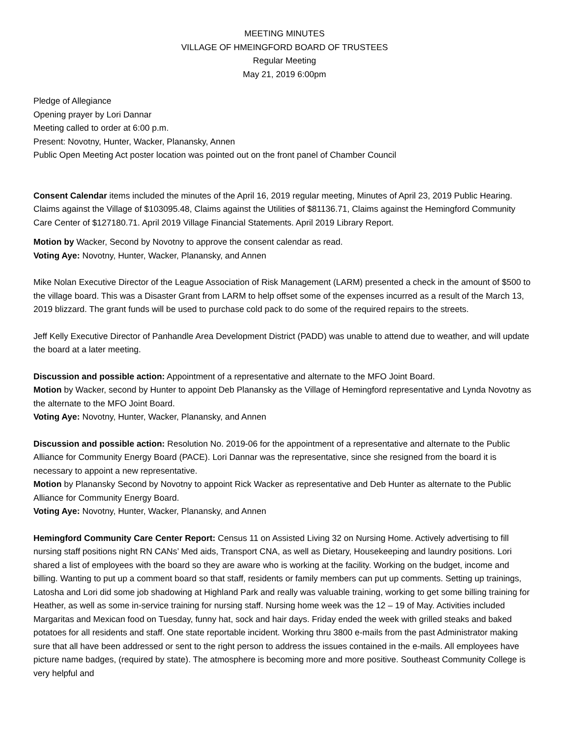MEETING MINUTES
VILLAGE OF HMEINGFORD BOARD OF TRUSTEES
Regular Meeting
May 21, 2019 6:00pm
Pledge of Allegiance
Opening prayer by Lori Dannar
Meeting called to order at 6:00 p.m.
Present: Novotny, Hunter, Wacker, Planansky, Annen
Public Open Meeting Act poster location was pointed out on the front panel of Chamber Council
Consent Calendar items included the minutes of the April 16, 2019 regular meeting, Minutes of April 23, 2019 Public Hearing. Claims against the Village of $103095.48, Claims against the Utilities of $81136.71, Claims against the Hemingford Community Care Center of $127180.71. April 2019 Village Financial Statements. April 2019 Library Report.
Motion by Wacker, Second by Novotny to approve the consent calendar as read.
Voting Aye: Novotny, Hunter, Wacker, Planansky, and Annen
Mike Nolan Executive Director of the League Association of Risk Management (LARM) presented a check in the amount of $500 to the village board. This was a Disaster Grant from LARM to help offset some of the expenses incurred as a result of the March 13, 2019 blizzard. The grant funds will be used to purchase cold pack to do some of the required repairs to the streets.
Jeff Kelly Executive Director of Panhandle Area Development District (PADD) was unable to attend due to weather, and will update the board at a later meeting.
Discussion and possible action: Appointment of a representative and alternate to the MFO Joint Board.
Motion by Wacker, second by Hunter to appoint Deb Planansky as the Village of Hemingford representative and Lynda Novotny as the alternate to the MFO Joint Board.
Voting Aye: Novotny, Hunter, Wacker, Planansky, and Annen
Discussion and possible action: Resolution No. 2019-06 for the appointment of a representative and alternate to the Public Alliance for Community Energy Board (PACE). Lori Dannar was the representative, since she resigned from the board it is necessary to appoint a new representative.
Motion by Planansky Second by Novotny to appoint Rick Wacker as representative and Deb Hunter as alternate to the Public Alliance for Community Energy Board.
Voting Aye: Novotny, Hunter, Wacker, Planansky, and Annen
Hemingford Community Care Center Report: Census 11 on Assisted Living 32 on Nursing Home. Actively advertising to fill nursing staff positions night RN CANs’ Med aids, Transport CNA, as well as Dietary, Housekeeping and laundry positions. Lori shared a list of employees with the board so they are aware who is working at the facility. Working on the budget, income and billing. Wanting to put up a comment board so that staff, residents or family members can put up comments. Setting up trainings, Latosha and Lori did some job shadowing at Highland Park and really was valuable training, working to get some billing training for Heather, as well as some in-service training for nursing staff. Nursing home week was the 12 – 19 of May. Activities included Margaritas and Mexican food on Tuesday, funny hat, sock and hair days. Friday ended the week with grilled steaks and baked potatoes for all residents and staff. One state reportable incident. Working thru 3800 e-mails from the past Administrator making sure that all have been addressed or sent to the right person to address the issues contained in the e-mails. All employees have picture name badges, (required by state). The atmosphere is becoming more and more positive. Southeast Community College is very helpful and